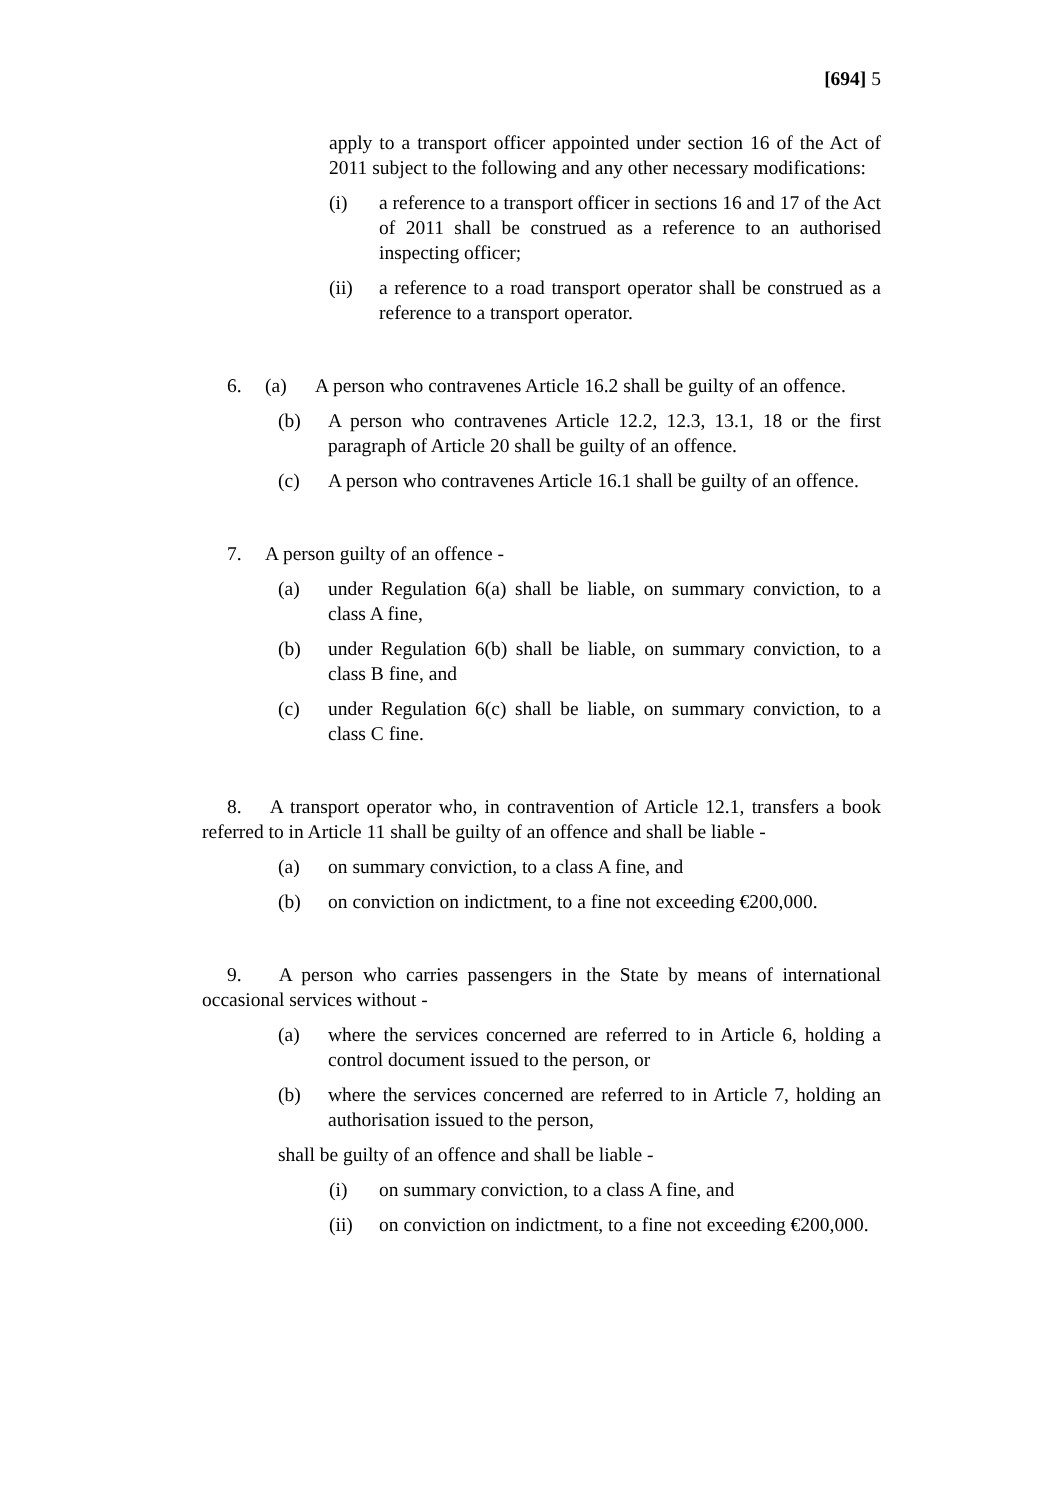[694] 5
apply to a transport officer appointed under section 16 of the Act of 2011 subject to the following and any other necessary modifications:
(i) a reference to a transport officer in sections 16 and 17 of the Act of 2011 shall be construed as a reference to an authorised inspecting officer;
(ii) a reference to a road transport operator shall be construed as a reference to a transport operator.
6. (a) A person who contravenes Article 16.2 shall be guilty of an offence.
(b) A person who contravenes Article 12.2, 12.3, 13.1, 18 or the first paragraph of Article 20 shall be guilty of an offence.
(c) A person who contravenes Article 16.1 shall be guilty of an offence.
7. A person guilty of an offence -
(a) under Regulation 6(a) shall be liable, on summary conviction, to a class A fine,
(b) under Regulation 6(b) shall be liable, on summary conviction, to a class B fine, and
(c) under Regulation 6(c) shall be liable, on summary conviction, to a class C fine.
8. A transport operator who, in contravention of Article 12.1, transfers a book referred to in Article 11 shall be guilty of an offence and shall be liable -
(a) on summary conviction, to a class A fine, and
(b) on conviction on indictment, to a fine not exceeding €200,000.
9. A person who carries passengers in the State by means of international occasional services without -
(a) where the services concerned are referred to in Article 6, holding a control document issued to the person, or
(b) where the services concerned are referred to in Article 7, holding an authorisation issued to the person,
shall be guilty of an offence and shall be liable -
(i) on summary conviction, to a class A fine, and
(ii) on conviction on indictment, to a fine not exceeding €200,000.